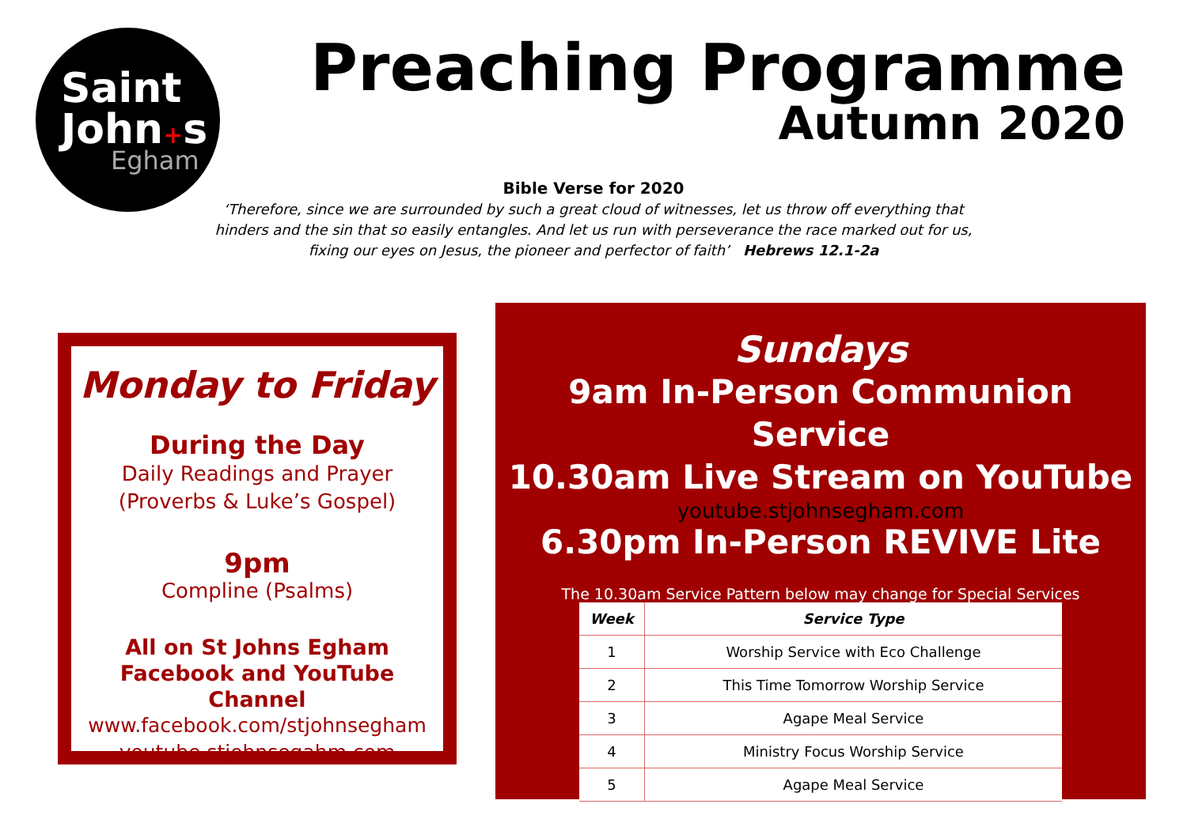Saint
John+s
Egham
Preaching Programme
Autumn 2020
Bible Verse for 2020
‘Therefore, since we are surrounded by such a great cloud of witnesses, let us throw off everything that hinders and the sin that so easily entangles. And let us run with perseverance the race marked out for us, fixing our eyes on Jesus, the pioneer and perfector of faith’ Hebrews 12.1-2a
Monday to Friday
During the Day
Daily Readings and Prayer
(Proverbs & Luke’s Gospel)
9pm
Compline (Psalms)
All on St Johns Egham Facebook and YouTube Channel
www.facebook.com/stjohnsegham
youtube.stjohnsegahm.com
Sundays
9am In-Person Communion Service
10.30am Live Stream on YouTube
youtube.stjohnsegham.com
6.30pm In-Person REVIVE Lite
The 10.30am Service Pattern below may change for Special Services
| Week | Service Type |
| --- | --- |
| 1 | Worship Service with Eco Challenge |
| 2 | This Time Tomorrow Worship Service |
| 3 | Agape Meal Service |
| 4 | Ministry Focus Worship Service |
| 5 | Agape Meal Service |